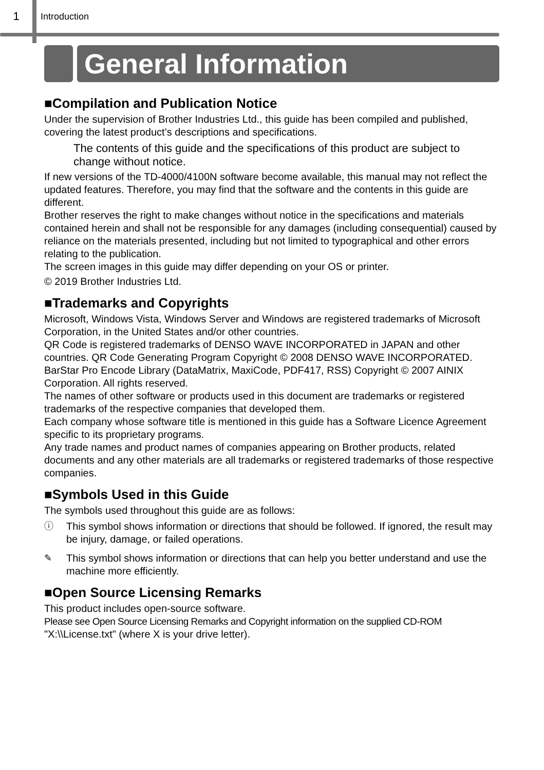1 Introduction
General Information
■Compilation and Publication Notice
Under the supervision of Brother Industries Ltd., this guide has been compiled and published, covering the latest product’s descriptions and specifications.
The contents of this guide and the specifications of this product are subject to change without notice.
If new versions of the TD-4000/4100N software become available, this manual may not reflect the updated features. Therefore, you may find that the software and the contents in this guide are different.
Brother reserves the right to make changes without notice in the specifications and materials contained herein and shall not be responsible for any damages (including consequential) caused by reliance on the materials presented, including but not limited to typographical and other errors relating to the publication.
The screen images in this guide may differ depending on your OS or printer.
© 2019 Brother Industries Ltd.
■Trademarks and Copyrights
Microsoft, Windows Vista, Windows Server and Windows are registered trademarks of Microsoft Corporation, in the United States and/or other countries.
QR Code is registered trademarks of DENSO WAVE INCORPORATED in JAPAN and other countries. QR Code Generating Program Copyright © 2008 DENSO WAVE INCORPORATED. BarStar Pro Encode Library (DataMatrix, MaxiCode, PDF417, RSS) Copyright © 2007 AINIX Corporation. All rights reserved.
The names of other software or products used in this document are trademarks or registered trademarks of the respective companies that developed them.
Each company whose software title is mentioned in this guide has a Software Licence Agreement specific to its proprietary programs.
Any trade names and product names of companies appearing on Brother products, related documents and any other materials are all trademarks or registered trademarks of those respective companies.
■Symbols Used in this Guide
The symbols used throughout this guide are as follows:
ⓘ This symbol shows information or directions that should be followed. If ignored, the result may be injury, damage, or failed operations.
✎ This symbol shows information or directions that can help you better understand and use the machine more efficiently.
■Open Source Licensing Remarks
This product includes open-source software.
Please see Open Source Licensing Remarks and Copyright information on the supplied CD-ROM
"X:\\License.txt" (where X is your drive letter).